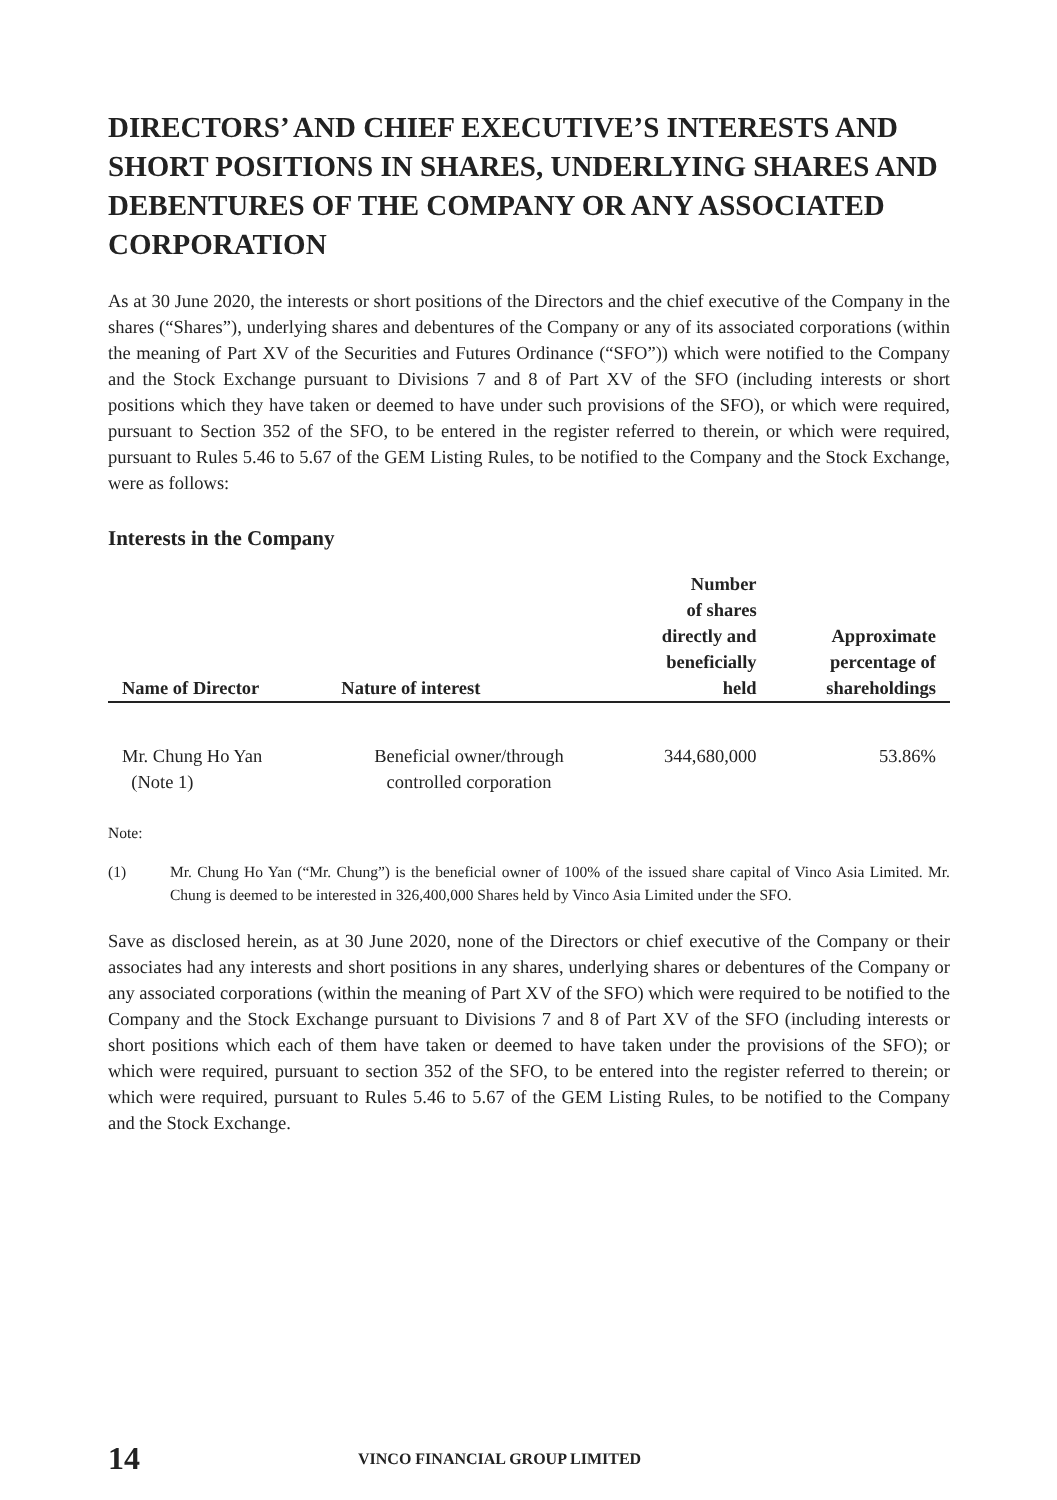DIRECTORS’ AND CHIEF EXECUTIVE’S INTERESTS AND SHORT POSITIONS IN SHARES, UNDERLYING SHARES AND DEBENTURES OF THE COMPANY OR ANY ASSOCIATED CORPORATION
As at 30 June 2020, the interests or short positions of the Directors and the chief executive of the Company in the shares (“Shares”), underlying shares and debentures of the Company or any of its associated corporations (within the meaning of Part XV of the Securities and Futures Ordinance (“SFO”)) which were notified to the Company and the Stock Exchange pursuant to Divisions 7 and 8 of Part XV of the SFO (including interests or short positions which they have taken or deemed to have under such provisions of the SFO), or which were required, pursuant to Section 352 of the SFO, to be entered in the register referred to therein, or which were required, pursuant to Rules 5.46 to 5.67 of the GEM Listing Rules, to be notified to the Company and the Stock Exchange, were as follows:
Interests in the Company
| Name of Director | Nature of interest | Number of shares directly and beneficially held | Approximate percentage of shareholdings |
| --- | --- | --- | --- |
| Mr. Chung Ho Yan (Note 1) | Beneficial owner/through controlled corporation | 344,680,000 | 53.86% |
Note:
(1) Mr. Chung Ho Yan (“Mr. Chung”) is the beneficial owner of 100% of the issued share capital of Vinco Asia Limited. Mr. Chung is deemed to be interested in 326,400,000 Shares held by Vinco Asia Limited under the SFO.
Save as disclosed herein, as at 30 June 2020, none of the Directors or chief executive of the Company or their associates had any interests and short positions in any shares, underlying shares or debentures of the Company or any associated corporations (within the meaning of Part XV of the SFO) which were required to be notified to the Company and the Stock Exchange pursuant to Divisions 7 and 8 of Part XV of the SFO (including interests or short positions which each of them have taken or deemed to have taken under the provisions of the SFO); or which were required, pursuant to section 352 of the SFO, to be entered into the register referred to therein; or which were required, pursuant to Rules 5.46 to 5.67 of the GEM Listing Rules, to be notified to the Company and the Stock Exchange.
14 VINCO FINANCIAL GROUP LIMITED